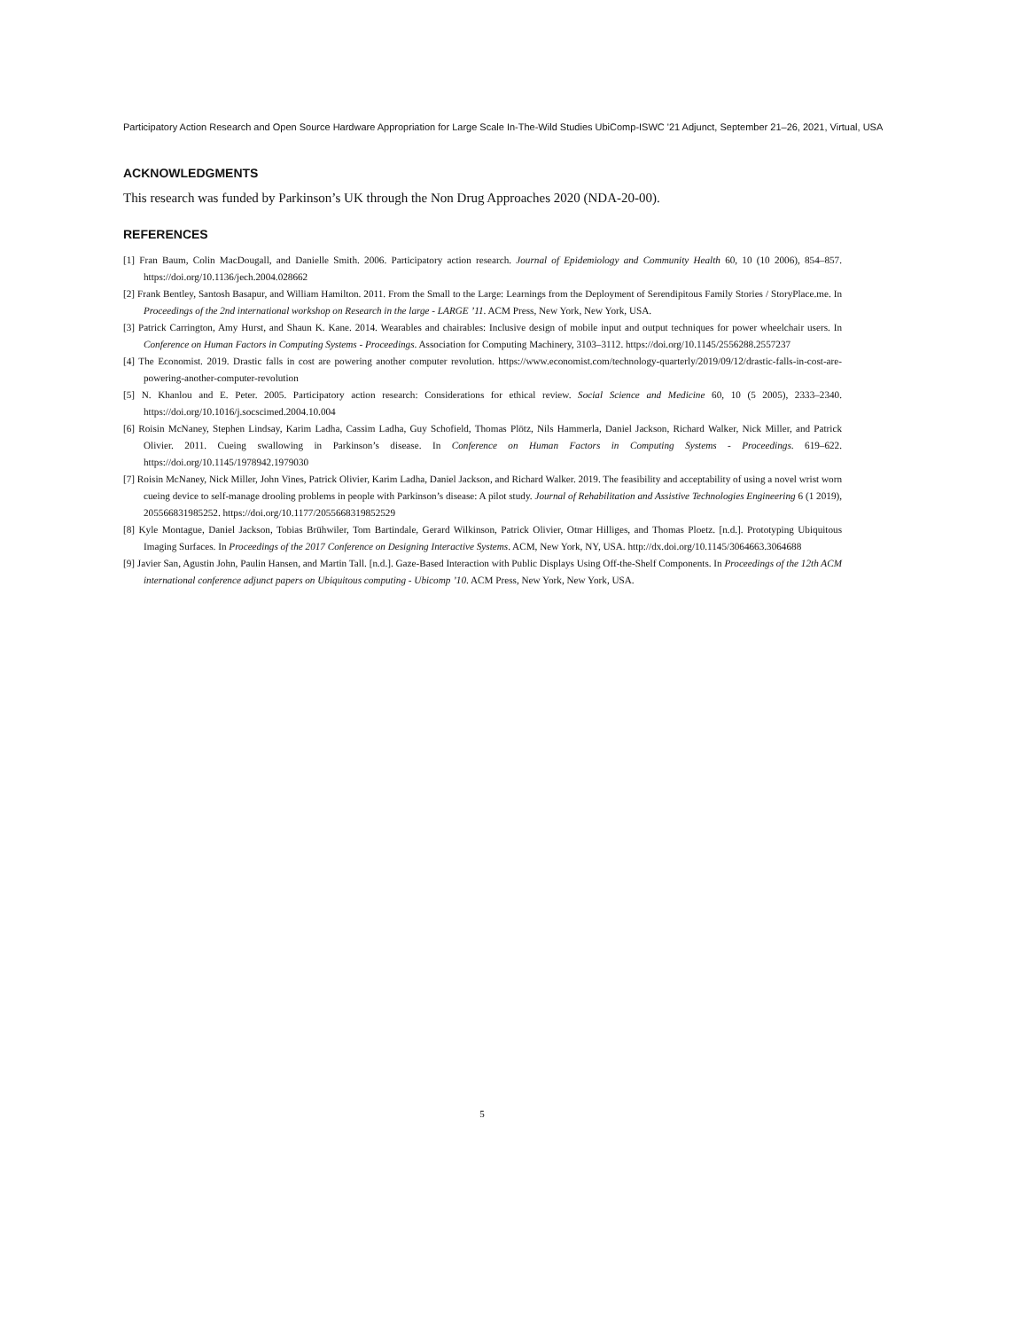Participatory Action Research and Open Source Hardware Appropriation for Large Scale In-The-Wild Studies UbiComp-ISWC '21 Adjunct, September 21–26, 2021, Virtual, USA
ACKNOWLEDGMENTS
This research was funded by Parkinson’s UK through the Non Drug Approaches 2020 (NDA-20-00).
REFERENCES
[1] Fran Baum, Colin MacDougall, and Danielle Smith. 2006. Participatory action research. Journal of Epidemiology and Community Health 60, 10 (10 2006), 854–857. https://doi.org/10.1136/jech.2004.028662
[2] Frank Bentley, Santosh Basapur, and William Hamilton. 2011. From the Small to the Large: Learnings from the Deployment of Serendipitous Family Stories / StoryPlace.me. In Proceedings of the 2nd international workshop on Research in the large - LARGE ’11. ACM Press, New York, New York, USA.
[3] Patrick Carrington, Amy Hurst, and Shaun K. Kane. 2014. Wearables and chairables: Inclusive design of mobile input and output techniques for power wheelchair users. In Conference on Human Factors in Computing Systems - Proceedings. Association for Computing Machinery, 3103–3112. https://doi.org/10.1145/2556288.2557237
[4] The Economist. 2019. Drastic falls in cost are powering another computer revolution. https://www.economist.com/technology-quarterly/2019/09/12/drastic-falls-in-cost-are-powering-another-computer-revolution
[5] N. Khanlou and E. Peter. 2005. Participatory action research: Considerations for ethical review. Social Science and Medicine 60, 10 (5 2005), 2333–2340. https://doi.org/10.1016/j.socscimed.2004.10.004
[6] Roisin McNaney, Stephen Lindsay, Karim Ladha, Cassim Ladha, Guy Schofield, Thomas Plötz, Nils Hammerla, Daniel Jackson, Richard Walker, Nick Miller, and Patrick Olivier. 2011. Cueing swallowing in Parkinson’s disease. In Conference on Human Factors in Computing Systems - Proceedings. 619–622. https://doi.org/10.1145/1978942.1979030
[7] Roisin McNaney, Nick Miller, John Vines, Patrick Olivier, Karim Ladha, Daniel Jackson, and Richard Walker. 2019. The feasibility and acceptability of using a novel wrist worn cueing device to self-manage drooling problems in people with Parkinson’s disease: A pilot study. Journal of Rehabilitation and Assistive Technologies Engineering 6 (1 2019), 205566831985252. https://doi.org/10.1177/2055668319852529
[8] Kyle Montague, Daniel Jackson, Tobias Brühwiler, Tom Bartindale, Gerard Wilkinson, Patrick Olivier, Otmar Hilliges, and Thomas Ploetz. [n.d.]. Prototyping Ubiquitous Imaging Surfaces. In Proceedings of the 2017 Conference on Designing Interactive Systems. ACM, New York, NY, USA. http://dx.doi.org/10.1145/3064663.3064688
[9] Javier San, Agustin John, Paulin Hansen, and Martin Tall. [n.d.]. Gaze-Based Interaction with Public Displays Using Off-the-Shelf Components. In Proceedings of the 12th ACM international conference adjunct papers on Ubiquitous computing - Ubicomp ’10. ACM Press, New York, New York, USA.
5